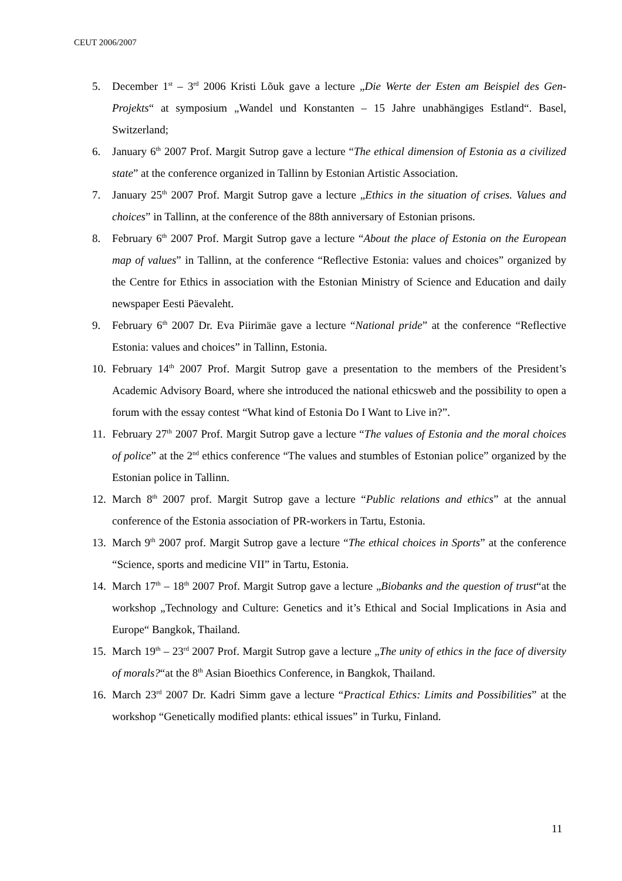CEUT 2006/2007
5. December 1<sup>st</sup> – 3<sup>rd</sup> 2006 Kristi Lõuk gave a lecture „Die Werte der Esten am Beispiel des Gen-Projekts“ at symposium „Wandel und Konstanten – 15 Jahre unabhängiges Estland“. Basel, Switzerland;
6. January 6<sup>th</sup> 2007 Prof. Margit Sutrop gave a lecture “The ethical dimension of Estonia as a civilized state” at the conference organized in Tallinn by Estonian Artistic Association.
7. January 25<sup>th</sup> 2007 Prof. Margit Sutrop gave a lecture „Ethics in the situation of crises. Values and choices” in Tallinn, at the conference of the 88th anniversary of Estonian prisons.
8. February 6<sup>th</sup> 2007 Prof. Margit Sutrop gave a lecture “About the place of Estonia on the European map of values” in Tallinn, at the conference “Reflective Estonia: values and choices” organized by the Centre for Ethics in association with the Estonian Ministry of Science and Education and daily newspaper Eesti Päevaleht.
9. February 6<sup>th</sup> 2007 Dr. Eva Piirimäe gave a lecture “National pride” at the conference “Reflective Estonia: values and choices” in Tallinn, Estonia.
10. February 14<sup>th</sup> 2007 Prof. Margit Sutrop gave a presentation to the members of the President’s Academic Advisory Board, where she introduced the national ethicsweb and the possibility to open a forum with the essay contest “What kind of Estonia Do I Want to Live in?”.
11. February 27<sup>th</sup> 2007 Prof. Margit Sutrop gave a lecture “The values of Estonia and the moral choices of police” at the 2<sup>nd</sup> ethics conference “The values and stumbles of Estonian police” organized by the Estonian police in Tallinn.
12. March 8<sup>th</sup> 2007 prof. Margit Sutrop gave a lecture “Public relations and ethics” at the annual conference of the Estonia association of PR-workers in Tartu, Estonia.
13. March 9<sup>th</sup> 2007 prof. Margit Sutrop gave a lecture “The ethical choices in Sports” at the conference “Science, sports and medicine VII” in Tartu, Estonia.
14. March 17<sup>th</sup> – 18<sup>th</sup> 2007 Prof. Margit Sutrop gave a lecture „Biobanks and the question of trust“at the workshop „Technology and Culture: Genetics and it’s Ethical and Social Implications in Asia and Europe“ Bangkok, Thailand.
15. March 19<sup>th</sup> – 23<sup>rd</sup> 2007 Prof. Margit Sutrop gave a lecture „The unity of ethics in the face of diversity of morals?“at the 8<sup>th</sup> Asian Bioethics Conference, in Bangkok, Thailand.
16. March 23<sup>rd</sup> 2007 Dr. Kadri Simm gave a lecture “Practical Ethics: Limits and Possibilities” at the workshop “Genetically modified plants: ethical issues” in Turku, Finland.
11